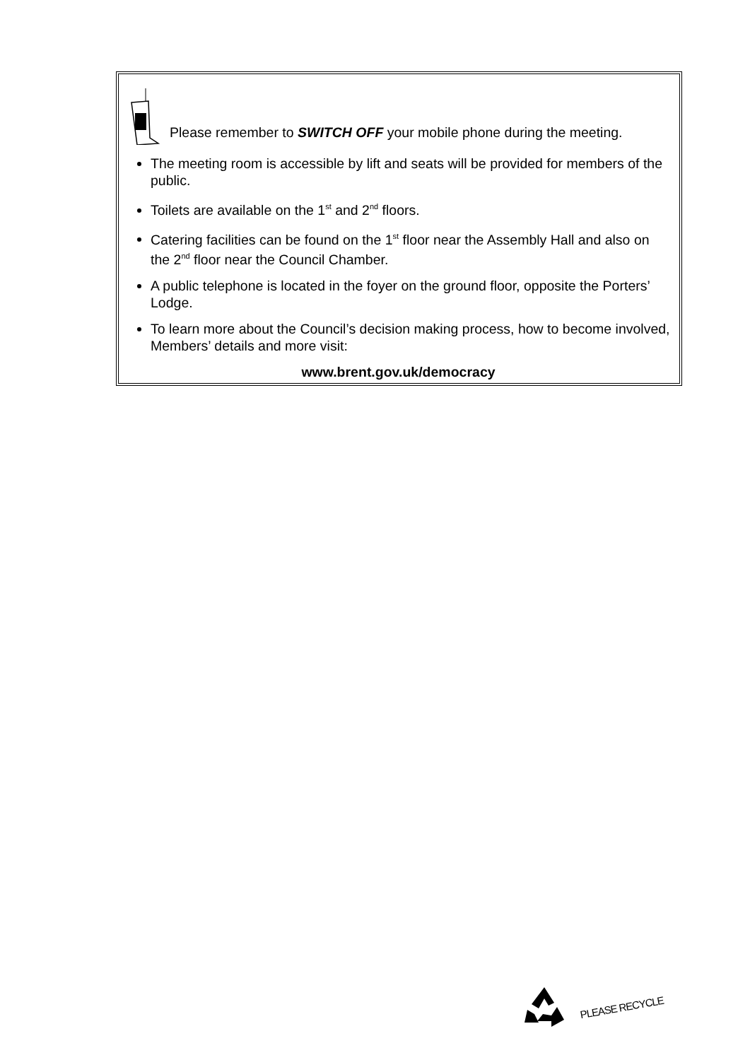Please remember to SWITCH OFF your mobile phone during the meeting.
The meeting room is accessible by lift and seats will be provided for members of the public.
Toilets are available on the 1<sup>st</sup> and 2<sup>nd</sup> floors.
Catering facilities can be found on the 1<sup>st</sup> floor near the Assembly Hall and also on the 2<sup>nd</sup> floor near the Council Chamber.
A public telephone is located in the foyer on the ground floor, opposite the Porters’ Lodge.
To learn more about the Council’s decision making process, how to become involved, Members’ details and more visit:
www.brent.gov.uk/democracy
PLEASE RECYCLE